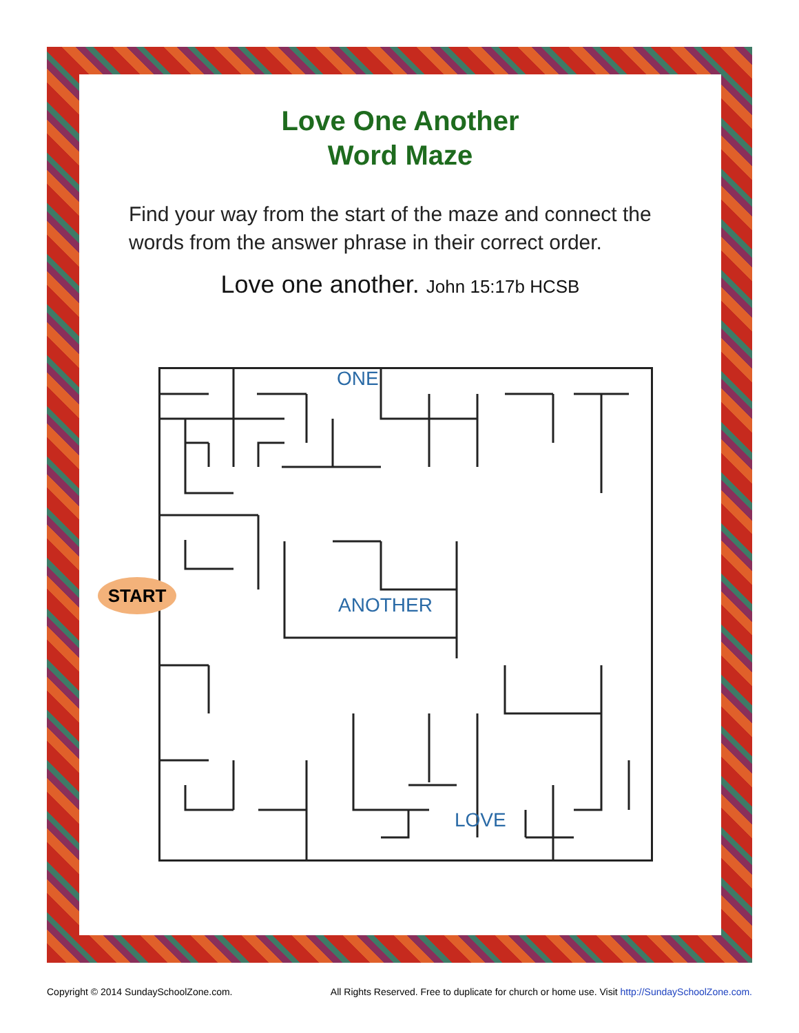Love One Another
Word Maze
Find your way from the start of the maze and connect the words from the answer phrase in their correct order.
Love one another. John 15:17b HCSB
ONE
ANOTHER
LOVE
START
Copyright © 2014 SundaySchoolZone.com. All Rights Reserved. Free to duplicate for church or home use. Visit http://SundaySchoolZone.com.